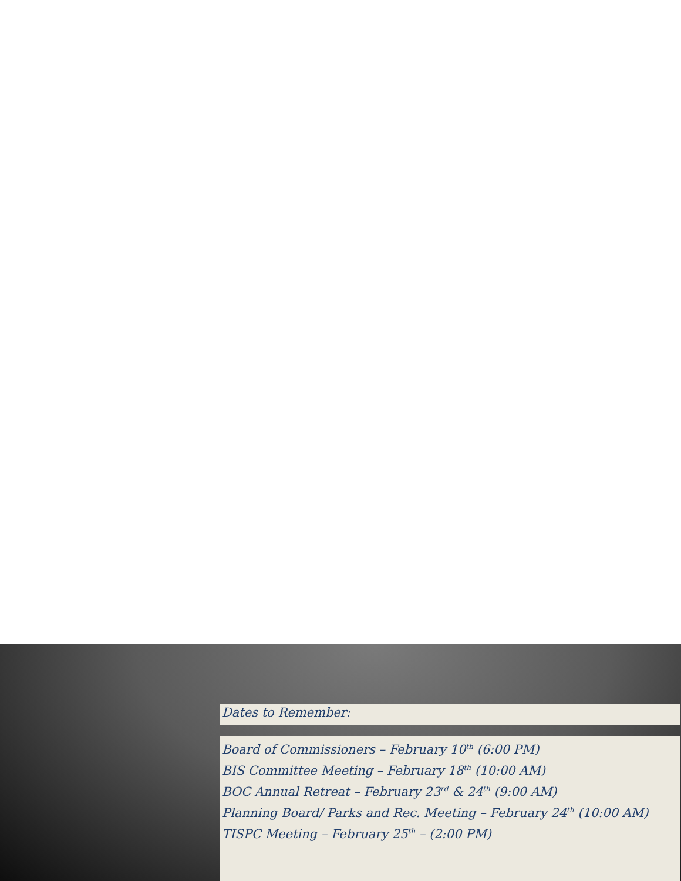Dates to Remember:
Board of Commissioners – February 10<sup>th</sup> (6:00 PM)
BIS Committee Meeting – February 18<sup>th</sup> (10:00 AM)
BOC Annual Retreat – February 23<sup>rd</sup> & 24<sup>th</sup> (9:00 AM)
Planning Board/ Parks and Rec. Meeting – February 24<sup>th</sup> (10:00 AM)
TISPC Meeting – February 25<sup>th</sup> – (2:00 PM)